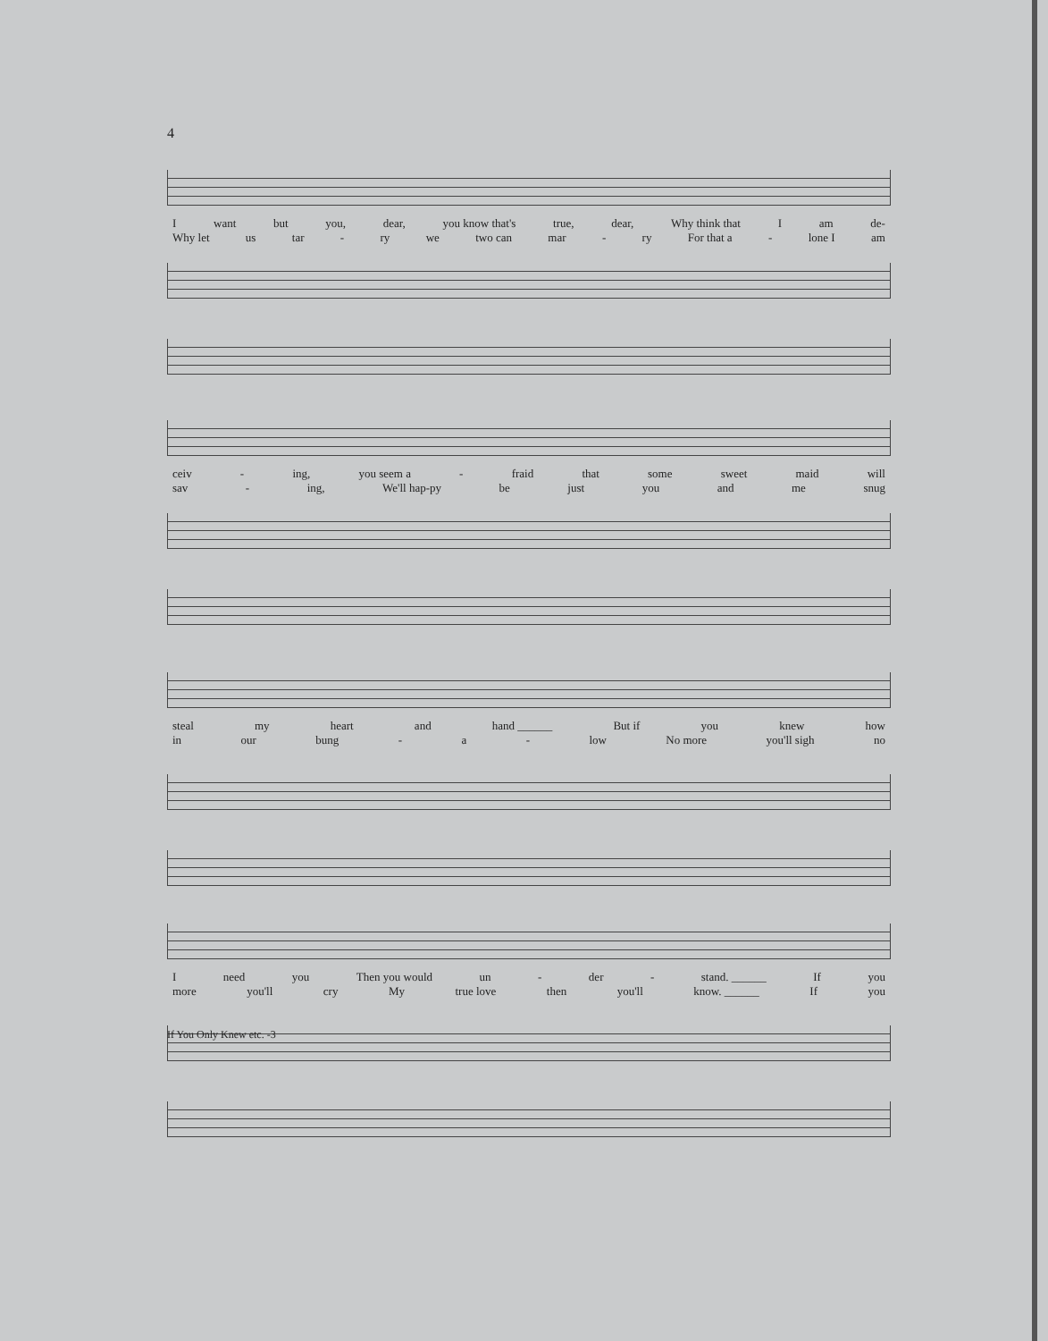4
Iwant but you, dear, you know that's true, dear, Why think that I am de-
Why let us tar - ry we two can mar - ry For that a - lone I am
ceiv - ing, you seem a - fraid that some sweet maid will
sav - ing, We'll hap-py be just you and me snug
steal my heart and hand ______ But if you knew how
in our bung - a - low No more you'll sigh no
Ineed you Then you would un - der - stand. ______ If you
more you'll cry My true love then you'll know. ______ If you
If You Only Knew etc. -3